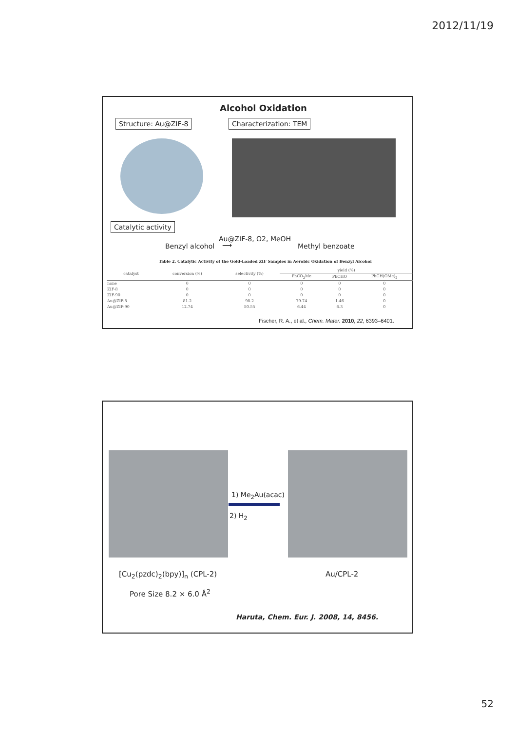2012/11/19
Alcohol Oxidation
Structure: Au@ZIF-8 Characterization: TEM
Catalytic activity
Au@ZIF-8, O2, MeOH
Benzyl alcohol ⟶ Methyl benzoate
Table 2. Catalytic Activity of the Gold-Loaded ZIF Samples in Aerobic Oxidation of Benzyl Alcohol
| catalyst | conversion (%) | selectivity (%) | yield (%) | | |
| --- | --- | --- | --- | --- | --- |
| | | | PhCO<sub>2</sub>Me | PhCHO | PhCH(OMe)<sub>2</sub> |
| none | 0 | 0 | 0 | 0 | 0 |
| ZIF-8 | 0 | 0 | 0 | 0 | 0 |
| ZIF-90 | 0 | 0 | 0 | 0 | 0 |
| Au@ZIF-8 | 81.2 | 98.2 | 79.74 | 1.46 | 0 |
| Au@ZIF-90 | 12.74 | 50.55 | 6.44 | 6.3 | 0 |
Fischer, R. A., et al., Chem. Mater. 2010, 22, 6393–6401.
1) Me<sub>2</sub>Au(acac)
2) H<sub>2</sub>
[Cu<sub>2</sub>(pzdc)<sub>2</sub>(bpy)]<sub>n</sub> (CPL-2) Au/CPL-2
Pore Size 8.2 × 6.0 Å<sup>2</sup>
Haruta, Chem. Eur. J. 2008, 14, 8456.
52